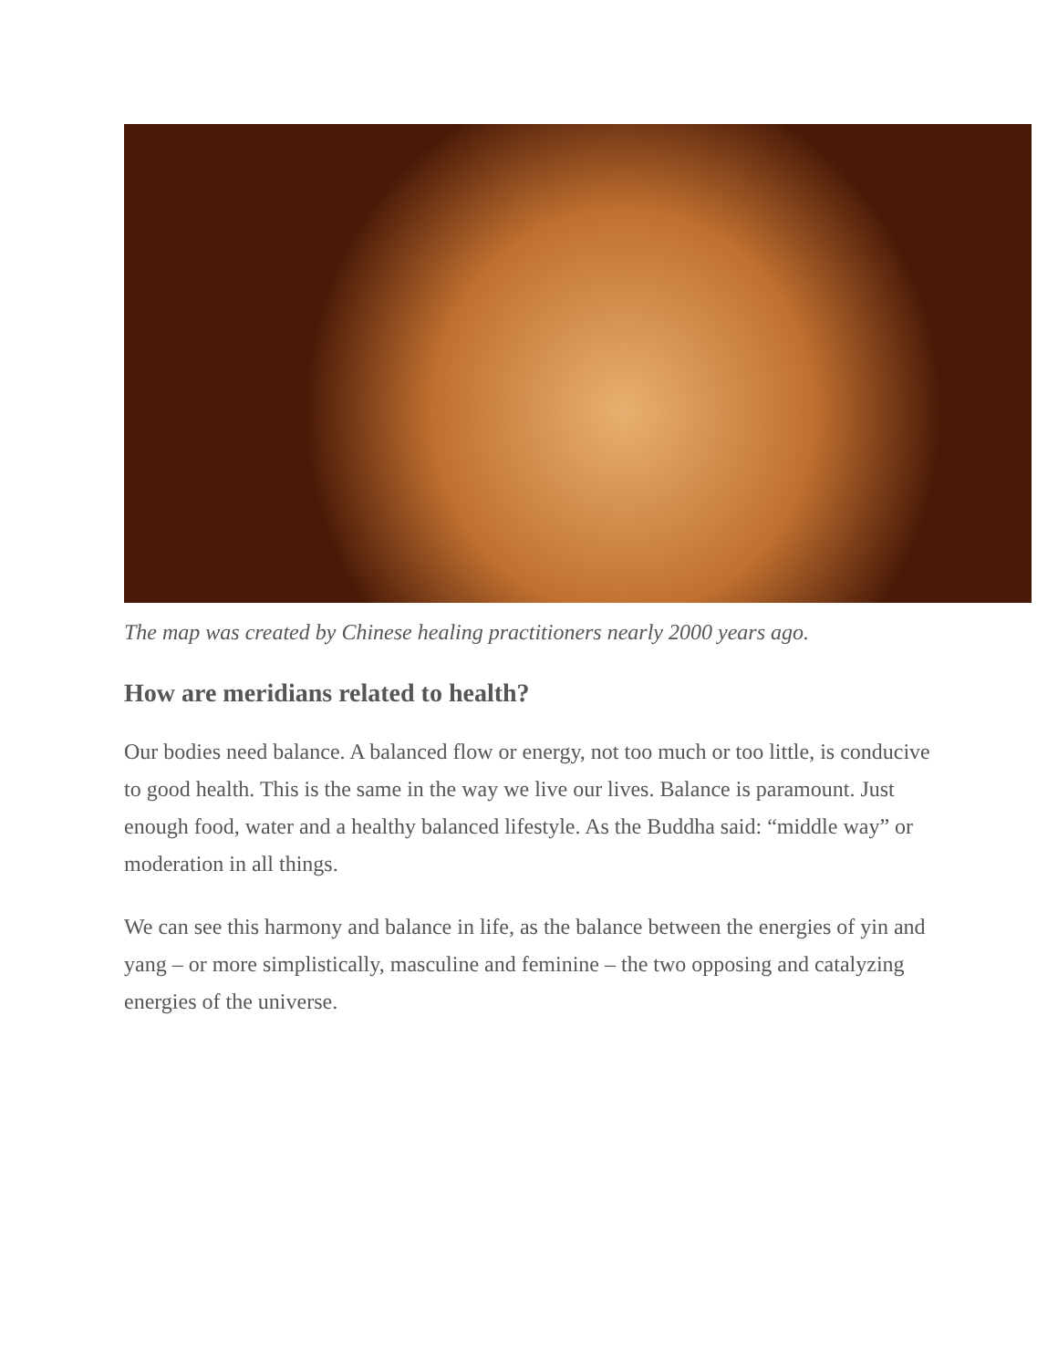The map was created by Chinese healing practitioners nearly 2000 years ago.
How are meridians related to health?
Our bodies need balance. A balanced flow or energy, not too much or too little, is conducive to good health. This is the same in the way we live our lives. Balance is paramount. Just enough food, water and a healthy balanced lifestyle. As the Buddha said: “middle way” or moderation in all things.
We can see this harmony and balance in life, as the balance between the energies of yin and yang – or more simplistically, masculine and feminine – the two opposing and catalyzing energies of the universe.